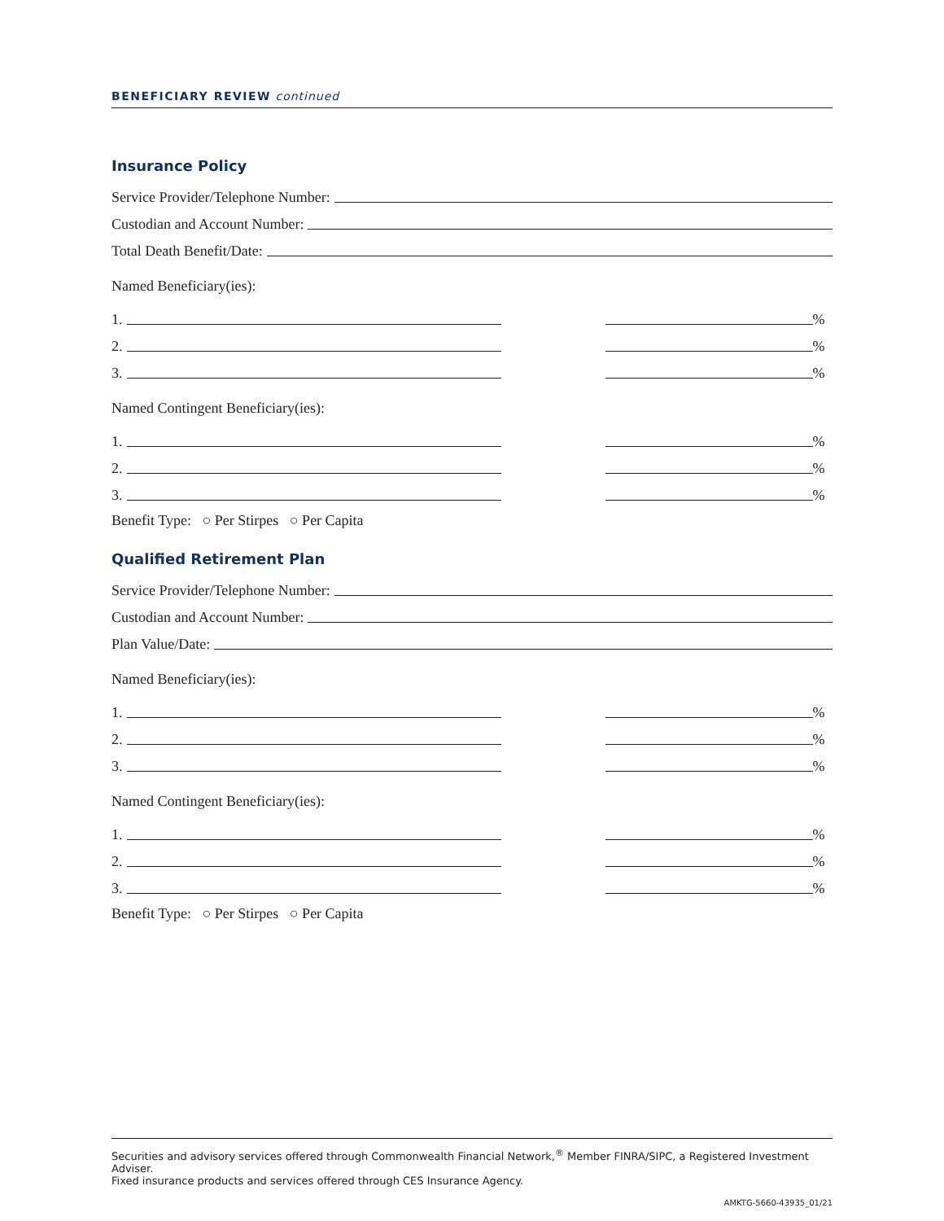BENEFICIARY REVIEW continued
Insurance Policy
Service Provider/Telephone Number:
Custodian and Account Number:
Total Death Benefit/Date:
Named Beneficiary(ies):
1. %
2. %
3. %
Named Contingent Beneficiary(ies):
1. %
2. %
3. %
Benefit Type: ○ Per Stirpes ○ Per Capita
Qualified Retirement Plan
Service Provider/Telephone Number:
Custodian and Account Number:
Plan Value/Date:
Named Beneficiary(ies):
1. %
2. %
3. %
Named Contingent Beneficiary(ies):
1. %
2. %
3. %
Benefit Type: ○ Per Stirpes ○ Per Capita
Securities and advisory services offered through Commonwealth Financial Network,<sup>®</sup> Member FINRA/SIPC, a Registered Investment Adviser.
Fixed insurance products and services offered through CES Insurance Agency.
AMKTG-5660-43935_01/21